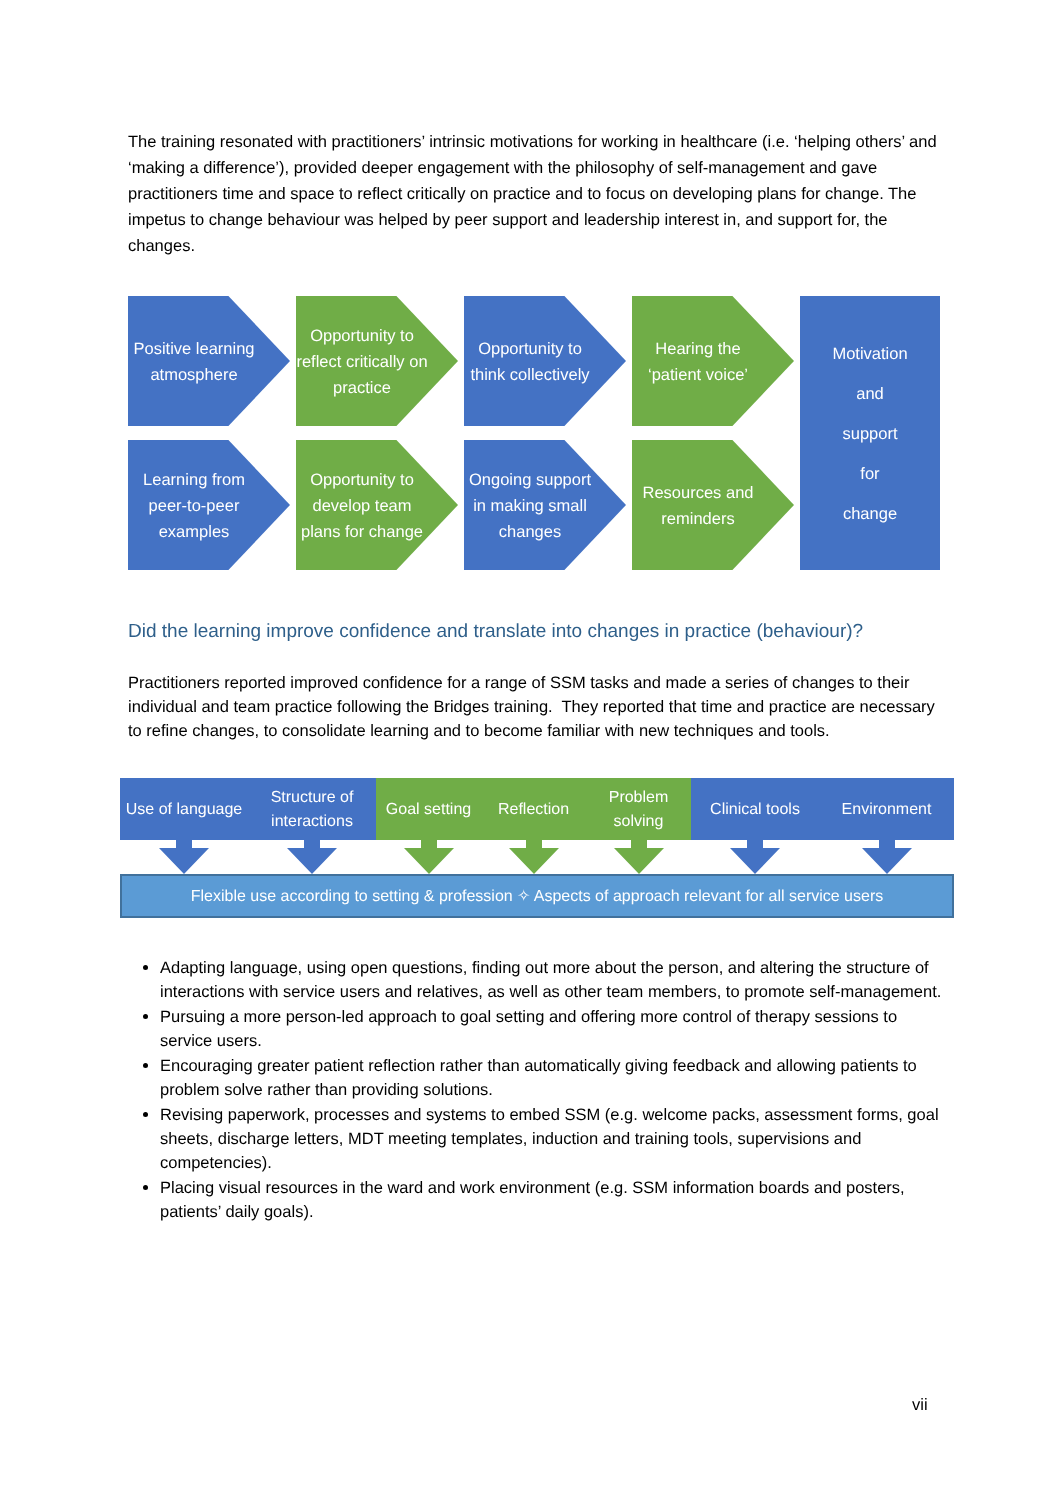The training resonated with practitioners’ intrinsic motivations for working in healthcare (i.e. ‘helping others’ and ‘making a difference’), provided deeper engagement with the philosophy of self-management and gave practitioners time and space to reflect critically on practice and to focus on developing plans for change. The impetus to change behaviour was helped by peer support and leadership interest in, and support for, the changes.
Positive learning atmosphere
Opportunity to reflect critically on practice
Opportunity to think collectively
Hearing the ‘patient voice’
Learning from peer-to-peer examples
Opportunity to develop team plans for change
Ongoing support in making small changes
Resources and reminders
Motivation
and
support
for
change
Did the learning improve confidence and translate into changes in practice (behaviour)?
Practitioners reported improved confidence for a range of SSM tasks and made a series of changes to their individual and team practice following the Bridges training. They reported that time and practice are necessary to refine changes, to consolidate learning and to become familiar with new techniques and tools.
Use of language
Structure of interactions
Goal setting
Reflection Problem solving
Clinical tools
Environment
Flexible use according to setting & profession ✧ Aspects of approach relevant for all service users
Adapting language, using open questions, finding out more about the person, and altering the structure of interactions with service users and relatives, as well as other team members, to promote self-management.
Pursuing a more person-led approach to goal setting and offering more control of therapy sessions to service users.
Encouraging greater patient reflection rather than automatically giving feedback and allowing patients to problem solve rather than providing solutions.
Revising paperwork, processes and systems to embed SSM (e.g. welcome packs, assessment forms, goal sheets, discharge letters, MDT meeting templates, induction and training tools, supervisions and competencies).
Placing visual resources in the ward and work environment (e.g. SSM information boards and posters, patients’ daily goals).
vii